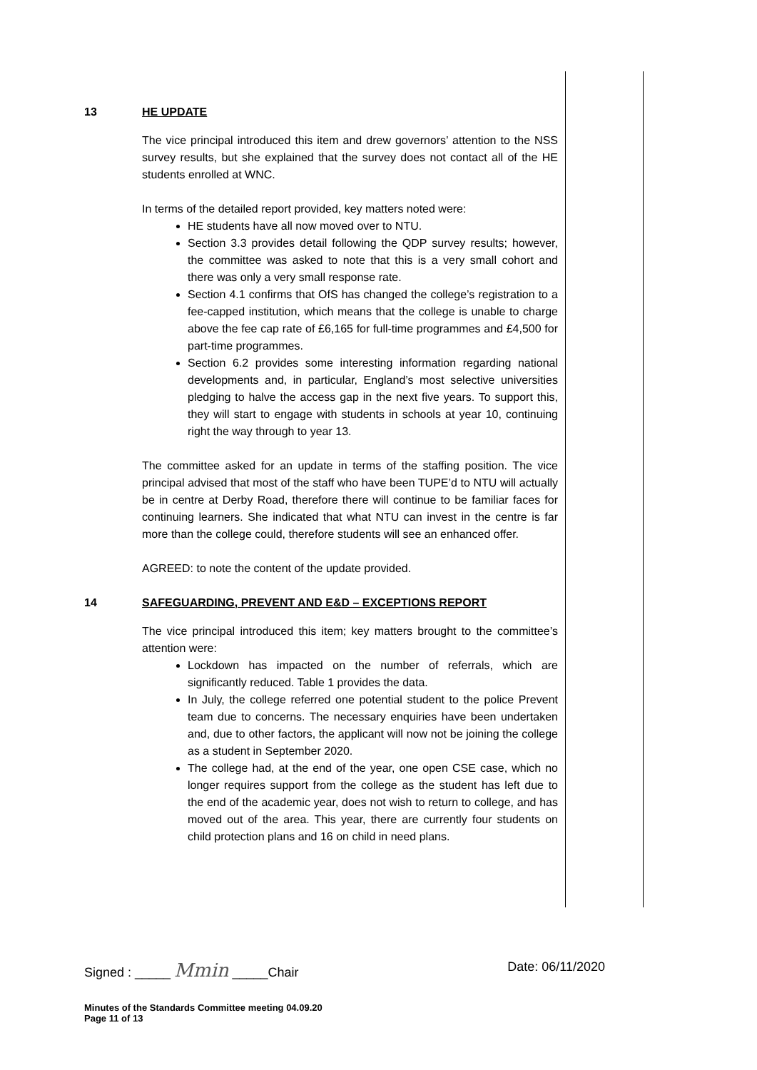13 HE UPDATE
The vice principal introduced this item and drew governors’ attention to the NSS survey results, but she explained that the survey does not contact all of the HE students enrolled at WNC.
In terms of the detailed report provided, key matters noted were:
HE students have all now moved over to NTU.
Section 3.3 provides detail following the QDP survey results; however, the committee was asked to note that this is a very small cohort and there was only a very small response rate.
Section 4.1 confirms that OfS has changed the college’s registration to a fee-capped institution, which means that the college is unable to charge above the fee cap rate of £6,165 for full-time programmes and £4,500 for part-time programmes.
Section 6.2 provides some interesting information regarding national developments and, in particular, England’s most selective universities pledging to halve the access gap in the next five years. To support this, they will start to engage with students in schools at year 10, continuing right the way through to year 13.
The committee asked for an update in terms of the staffing position. The vice principal advised that most of the staff who have been TUPE’d to NTU will actually be in centre at Derby Road, therefore there will continue to be familiar faces for continuing learners. She indicated that what NTU can invest in the centre is far more than the college could, therefore students will see an enhanced offer.
AGREED: to note the content of the update provided.
14 SAFEGUARDING, PREVENT AND E&D – EXCEPTIONS REPORT
The vice principal introduced this item; key matters brought to the committee’s attention were:
Lockdown has impacted on the number of referrals, which are significantly reduced. Table 1 provides the data.
In July, the college referred one potential student to the police Prevent team due to concerns. The necessary enquiries have been undertaken and, due to other factors, the applicant will now not be joining the college as a student in September 2020.
The college had, at the end of the year, one open CSE case, which no longer requires support from the college as the student has left due to the end of the academic year, does not wish to return to college, and has moved out of the area. This year, there are currently four students on child protection plans and 16 on child in need plans.
Signed : _____ Mmin _____Chair Date: 06/11/2020
Minutes of the Standards Committee meeting 04.09.20
Page 11 of 13